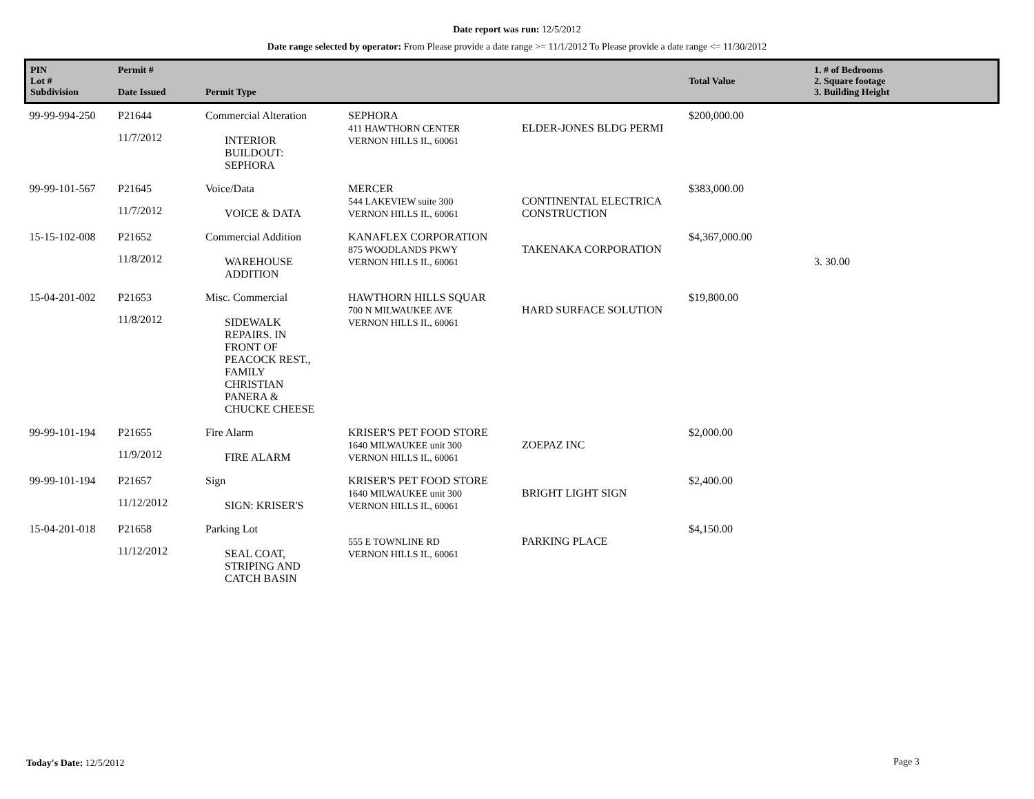Date report was run: 12/5/2012
Date range selected by operator: From Please provide a date range >= 11/1/2012 To Please provide a date range <= 11/30/2012
| PIN Lot # Subdivision | Permit # Date Issued | Permit Type | | | Total Value | 1. # of Bedrooms 2. Square footage 3. Building Height |
| --- | --- | --- | --- | --- | --- | --- |
| 99-99-994-250 | P21644 11/7/2012 | Commercial Alteration INTERIOR BUILDOUT: SEPHORA | SEPHORA 411 HAWTHORN CENTER VERNON HILLS IL, 60061 | ELDER-JONES BLDG PERMI | $200,000.00 | |
| 99-99-101-567 | P21645 11/7/2012 | Voice/Data VOICE & DATA | MERCER 544 LAKEVIEW suite 300 VERNON HILLS IL, 60061 | CONTINENTAL ELECTRICA CONSTRUCTION | $383,000.00 | |
| 15-15-102-008 | P21652 11/8/2012 | Commercial Addition WAREHOUSE ADDITION | KANAFLEX CORPORATION 875 WOODLANDS PKWY VERNON HILLS IL, 60061 | TAKENAKA CORPORATION | $4,367,000.00 | 3. 30.00 |
| 15-04-201-002 | P21653 11/8/2012 | Misc. Commercial SIDEWALK REPAIRS. IN FRONT OF PEACOCK REST., FAMILY CHRISTIAN PANERA & CHUCKE CHEESE | HAWTHORN HILLS SQUAR 700 N MILWAUKEE AVE VERNON HILLS IL, 60061 | HARD SURFACE SOLUTION | $19,800.00 | |
| 99-99-101-194 | P21655 11/9/2012 | Fire Alarm FIRE ALARM | KRISER'S PET FOOD STORE 1640 MILWAUKEE unit 300 VERNON HILLS IL, 60061 | ZOEPAZ INC | $2,000.00 | |
| 99-99-101-194 | P21657 11/12/2012 | Sign SIGN: KRISER'S | KRISER'S PET FOOD STORE 1640 MILWAUKEE unit 300 VERNON HILLS IL, 60061 | BRIGHT LIGHT SIGN | $2,400.00 | |
| 15-04-201-018 | P21658 11/12/2012 | Parking Lot SEAL COAT, STRIPING AND CATCH BASIN | 555 E TOWNLINE RD VERNON HILLS IL, 60061 | PARKING PLACE | $4,150.00 | |
Today's Date: 12/5/2012 Page 3